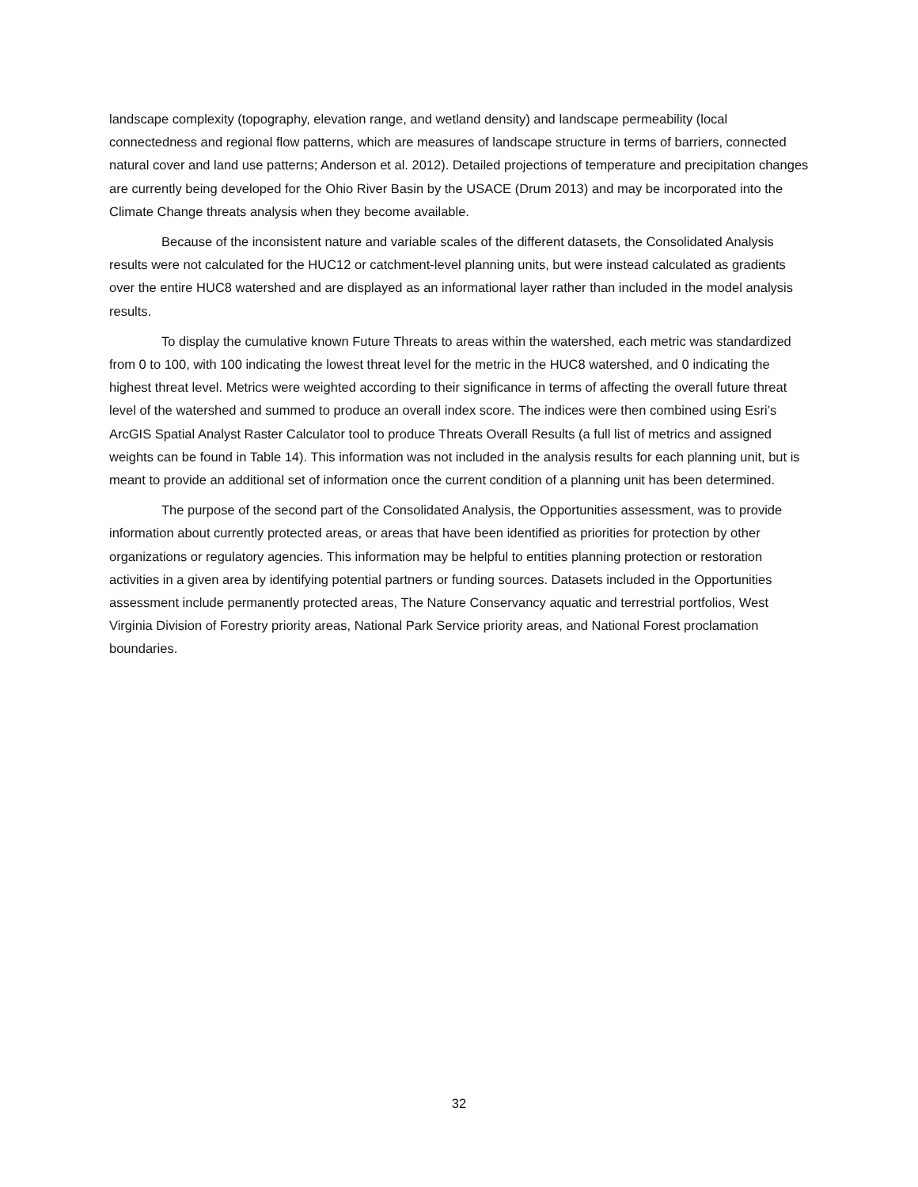landscape complexity (topography, elevation range, and wetland density) and landscape permeability (local connectedness and regional flow patterns, which are measures of landscape structure in terms of barriers, connected natural cover and land use patterns; Anderson et al. 2012). Detailed projections of temperature and precipitation changes are currently being developed for the Ohio River Basin by the USACE (Drum 2013) and may be incorporated into the Climate Change threats analysis when they become available.
Because of the inconsistent nature and variable scales of the different datasets, the Consolidated Analysis results were not calculated for the HUC12 or catchment-level planning units, but were instead calculated as gradients over the entire HUC8 watershed and are displayed as an informational layer rather than included in the model analysis results.
To display the cumulative known Future Threats to areas within the watershed, each metric was standardized from 0 to 100, with 100 indicating the lowest threat level for the metric in the HUC8 watershed, and 0 indicating the highest threat level. Metrics were weighted according to their significance in terms of affecting the overall future threat level of the watershed and summed to produce an overall index score. The indices were then combined using Esri’s ArcGIS Spatial Analyst Raster Calculator tool to produce Threats Overall Results (a full list of metrics and assigned weights can be found in Table 14). This information was not included in the analysis results for each planning unit, but is meant to provide an additional set of information once the current condition of a planning unit has been determined.
The purpose of the second part of the Consolidated Analysis, the Opportunities assessment, was to provide information about currently protected areas, or areas that have been identified as priorities for protection by other organizations or regulatory agencies. This information may be helpful to entities planning protection or restoration activities in a given area by identifying potential partners or funding sources. Datasets included in the Opportunities assessment include permanently protected areas, The Nature Conservancy aquatic and terrestrial portfolios, West Virginia Division of Forestry priority areas, National Park Service priority areas, and National Forest proclamation boundaries.
32